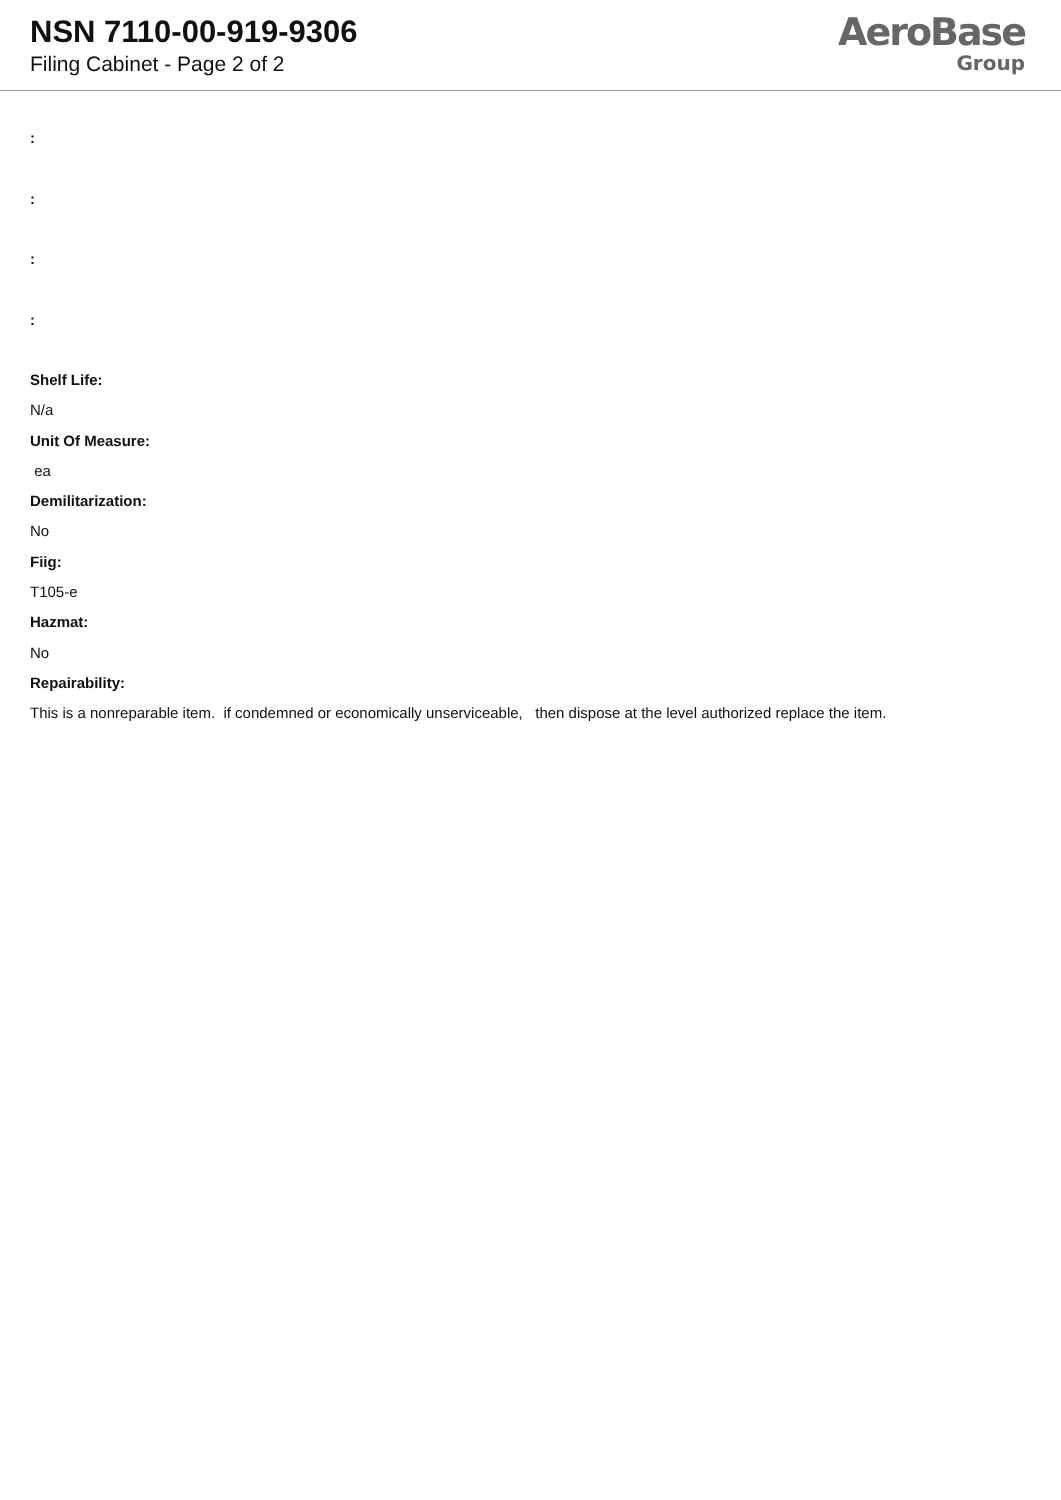NSN 7110-00-919-9306
Filing Cabinet - Page 2 of 2
AeroBase
Group
:
:
:
:
Shelf Life:
N/a
Unit Of Measure:
ea
Demilitarization:
No
Fiig:
T105-e
Hazmat:
No
Repairability:
This is a nonreparable item. if condemned or economically unserviceable, then dispose at the level authorized replace the item.